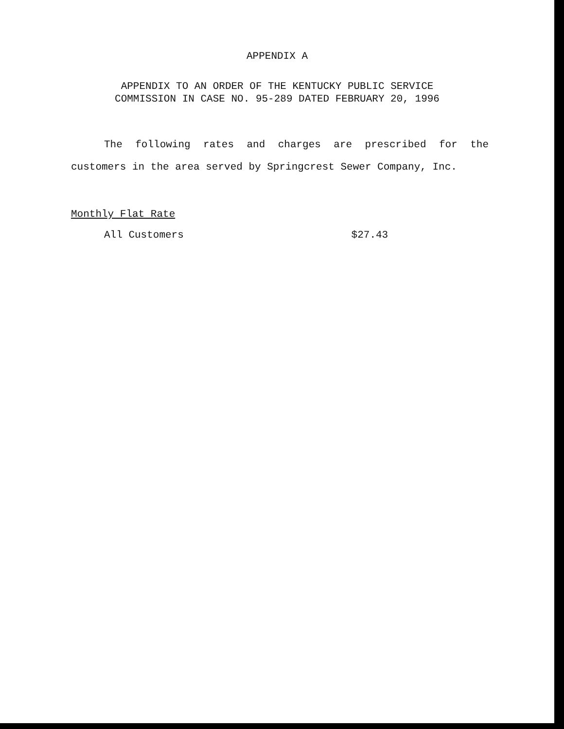APPENDIX A
APPENDIX TO AN ORDER OF THE KENTUCKY PUBLIC SERVICE
COMMISSION IN CASE NO. 95-289 DATED FEBRUARY 20, 1996
The following rates and charges are prescribed for the customers in the area served by Springcrest Sewer Company, Inc.
Monthly Flat Rate
All Customers $27.43